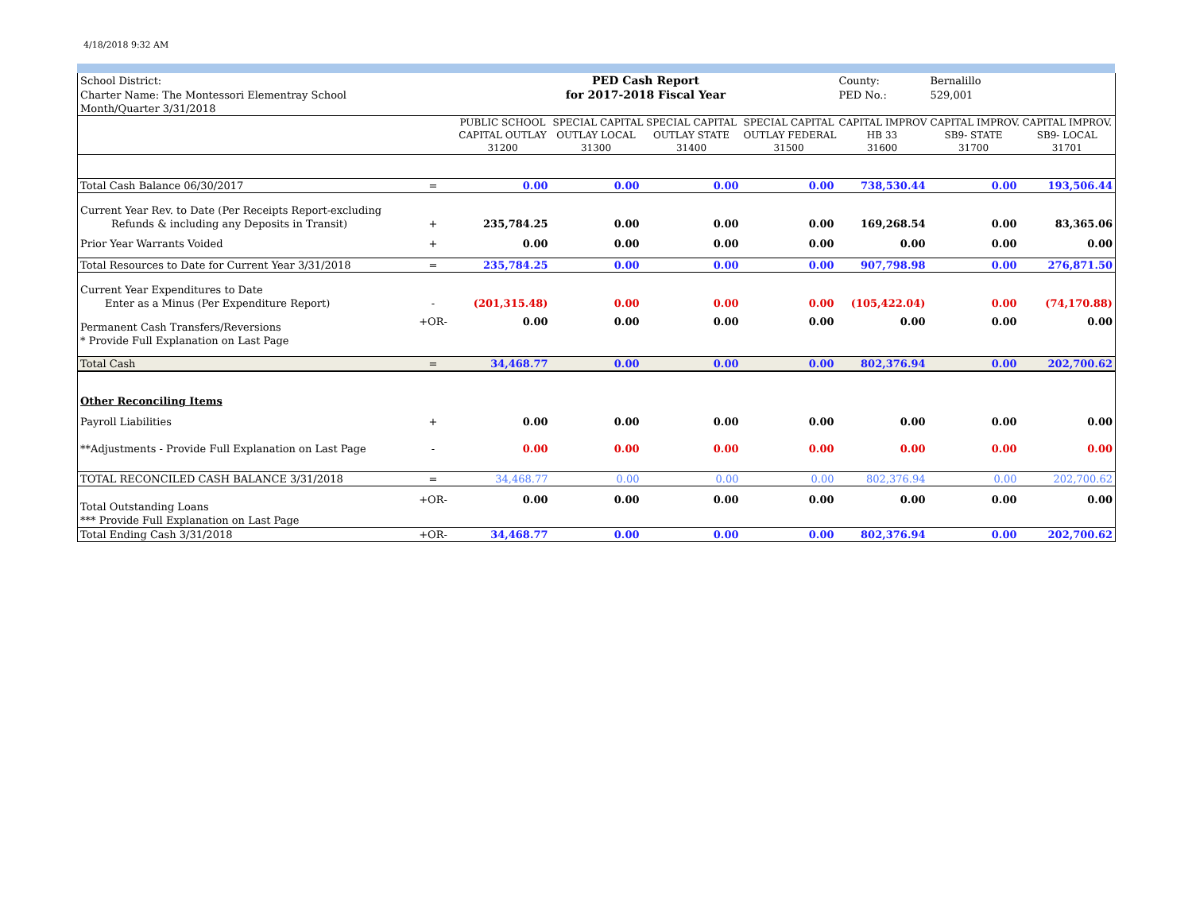4/18/2018 9:32 AM
| School District: | | PED Cash Report | | | | County: | Bernalillo | |
| Charter Name: The Montessori Elementray School | | for 2017-2018 Fiscal Year | | | | PED No.: | 529,001 | |
| Month/Quarter 3/31/2018 | | | | | | | | |
| | | PUBLIC SCHOOL | SPECIAL CAPITAL | SPECIAL CAPITAL | SPECIAL CAPITAL | CAPITAL IMPROV | CAPITAL IMPROV. | CAPITAL IMPROV. |
| | | CAPITAL OUTLAY | OUTLAY LOCAL | OUTLAY STATE | OUTLAY FEDERAL | HB 33 | SB9- STATE | SB9- LOCAL |
| | | 31200 | 31300 | 31400 | 31500 | 31600 | 31700 | 31701 |
| Total Cash Balance 06/30/2017 | = | 0.00 | 0.00 | 0.00 | 0.00 | 738,530.44 | 0.00 | 193,506.44 |
| Current Year Rev. to Date (Per Receipts Report-excluding | | | | | | | | |
| Refunds & including any Deposits in Transit) | + | 235,784.25 | 0.00 | 0.00 | 0.00 | 169,268.54 | 0.00 | 83,365.06 |
| Prior Year Warrants Voided | + | 0.00 | 0.00 | 0.00 | 0.00 | 0.00 | 0.00 | 0.00 |
| Total Resources to Date for Current Year 3/31/2018 | = | 235,784.25 | 0.00 | 0.00 | 0.00 | 907,798.98 | 0.00 | 276,871.50 |
| Current Year Expenditures to Date | | | | | | | | |
| Enter as a Minus (Per Expenditure Report) | - | (201,315.48) | 0.00 | 0.00 | 0.00 | (105,422.04) | 0.00 | (74,170.88) |
| Permanent Cash Transfers/Reversions | +OR- | 0.00 | 0.00 | 0.00 | 0.00 | 0.00 | 0.00 | 0.00 |
| * Provide Full Explanation on Last Page | | | | | | | | |
| Total Cash | = | 34,468.77 | 0.00 | 0.00 | 0.00 | 802,376.94 | 0.00 | 202,700.62 |
| Other Reconciling Items | | | | | | | | |
| Payroll Liabilities | + | 0.00 | 0.00 | 0.00 | 0.00 | 0.00 | 0.00 | 0.00 |
| **Adjustments - Provide Full Explanation on Last Page | - | 0.00 | 0.00 | 0.00 | 0.00 | 0.00 | 0.00 | 0.00 |
| TOTAL RECONCILED CASH BALANCE 3/31/2018 | = | 34,468.77 | 0.00 | 0.00 | 0.00 | 802,376.94 | 0.00 | 202,700.62 |
| Total Outstanding Loans | +OR- | 0.00 | 0.00 | 0.00 | 0.00 | 0.00 | 0.00 | 0.00 |
| *** Provide Full Explanation on Last Page | | | | | | | | |
| Total Ending Cash 3/31/2018 | +OR- | 34,468.77 | 0.00 | 0.00 | 0.00 | 802,376.94 | 0.00 | 202,700.62 |